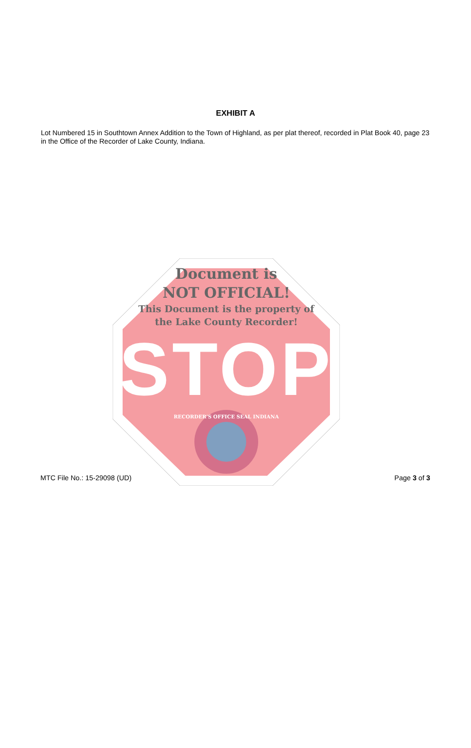EXHIBIT A
Lot Numbered 15 in Southtown Annex Addition to the Town of Highland, as per plat thereof, recorded in Plat Book 40, page 23 in the Office of the Recorder of Lake County, Indiana.
Document is
NOT OFFICIAL!
This Document is the property of
the Lake County Recorder!
STOP
RECORDER'S OFFICE SEAL INDIANA
MTC File No.: 15-29098 (UD) Page 3 of 3